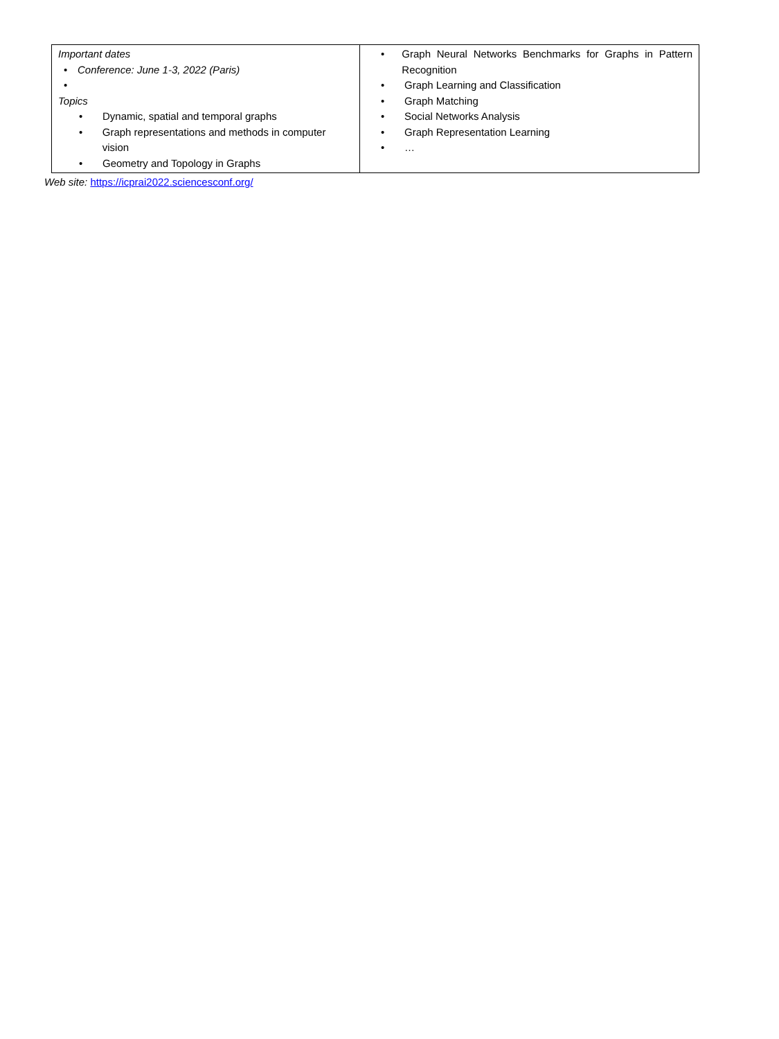| Important dates • Conference: June 1-3, 2022 (Paris) • Topics • Dynamic, spatial and temporal graphs • Graph representations and methods in computer vision • Geometry and Topology in Graphs | • Graph Neural Networks Benchmarks for Graphs in Pattern Recognition • Graph Learning and Classification • Graph Matching • Social Networks Analysis • Graph Representation Learning • … |
Web site: https://icprai2022.sciencesconf.org/